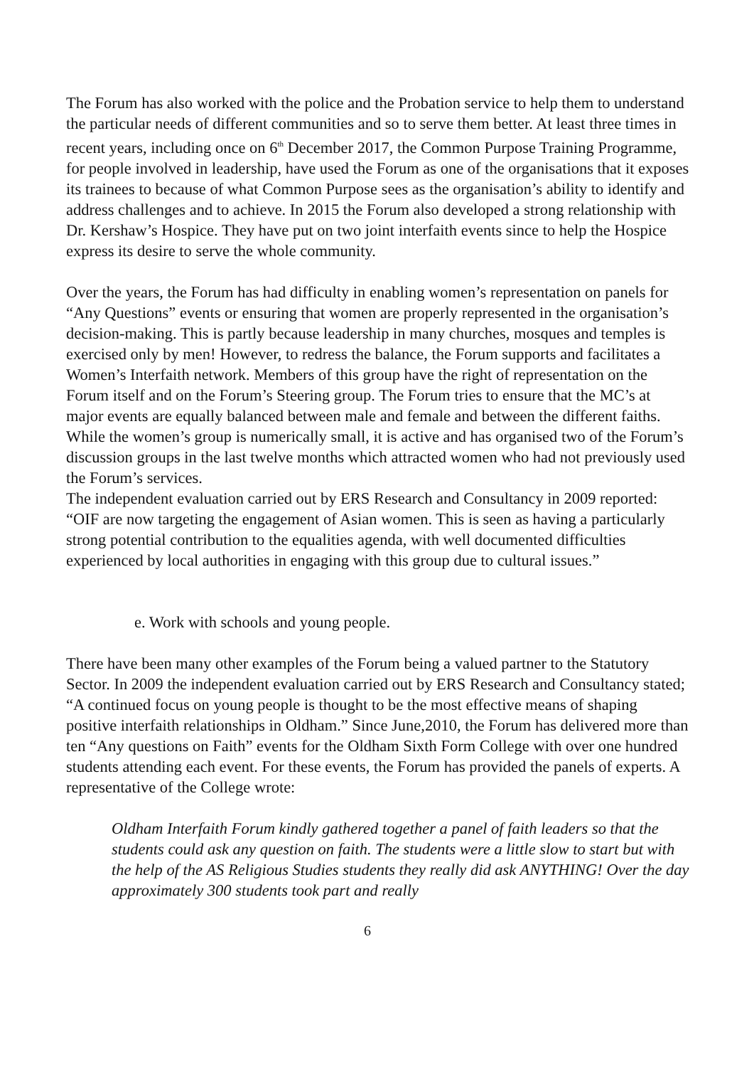The Forum has also worked with the police and the Probation service to help them to understand the particular needs of different communities and so to serve them better. At least three times in recent years, including once on 6<sup>th</sup> December 2017, the Common Purpose Training Programme, for people involved in leadership, have used the Forum as one of the organisations that it exposes its trainees to because of what Common Purpose sees as the organisation’s ability to identify and address challenges and to achieve. In 2015 the Forum also developed a strong relationship with Dr. Kershaw’s Hospice. They have put on two joint interfaith events since to help the Hospice express its desire to serve the whole community.
Over the years, the Forum has had difficulty in enabling women’s representation on panels for “Any Questions” events or ensuring that women are properly represented in the organisation’s decision-making. This is partly because leadership in many churches, mosques and temples is exercised only by men! However, to redress the balance, the Forum supports and facilitates a Women’s Interfaith network. Members of this group have the right of representation on the Forum itself and on the Forum’s Steering group. The Forum tries to ensure that the MC’s at major events are equally balanced between male and female and between the different faiths. While the women’s group is numerically small, it is active and has organised two of the Forum’s discussion groups in the last twelve months which attracted women who had not previously used the Forum’s services.
The independent evaluation carried out by ERS Research and Consultancy in 2009 reported: “OIF are now targeting the engagement of Asian women. This is seen as having a particularly strong potential contribution to the equalities agenda, with well documented difficulties experienced by local authorities in engaging with this group due to cultural issues.”
e. Work with schools and young people.
There have been many other examples of the Forum being a valued partner to the Statutory Sector. In 2009 the independent evaluation carried out by ERS Research and Consultancy stated; “A continued focus on young people is thought to be the most effective means of shaping positive interfaith relationships in Oldham.” Since June,2010, the Forum has delivered more than ten “Any questions on Faith” events for the Oldham Sixth Form College with over one hundred students attending each event. For these events, the Forum has provided the panels of experts. A representative of the College wrote:
Oldham Interfaith Forum kindly gathered together a panel of faith leaders so that the students could ask any question on faith. The students were a little slow to start but with the help of the AS Religious Studies students they really did ask ANYTHING! Over the day approximately 300 students took part and really
6